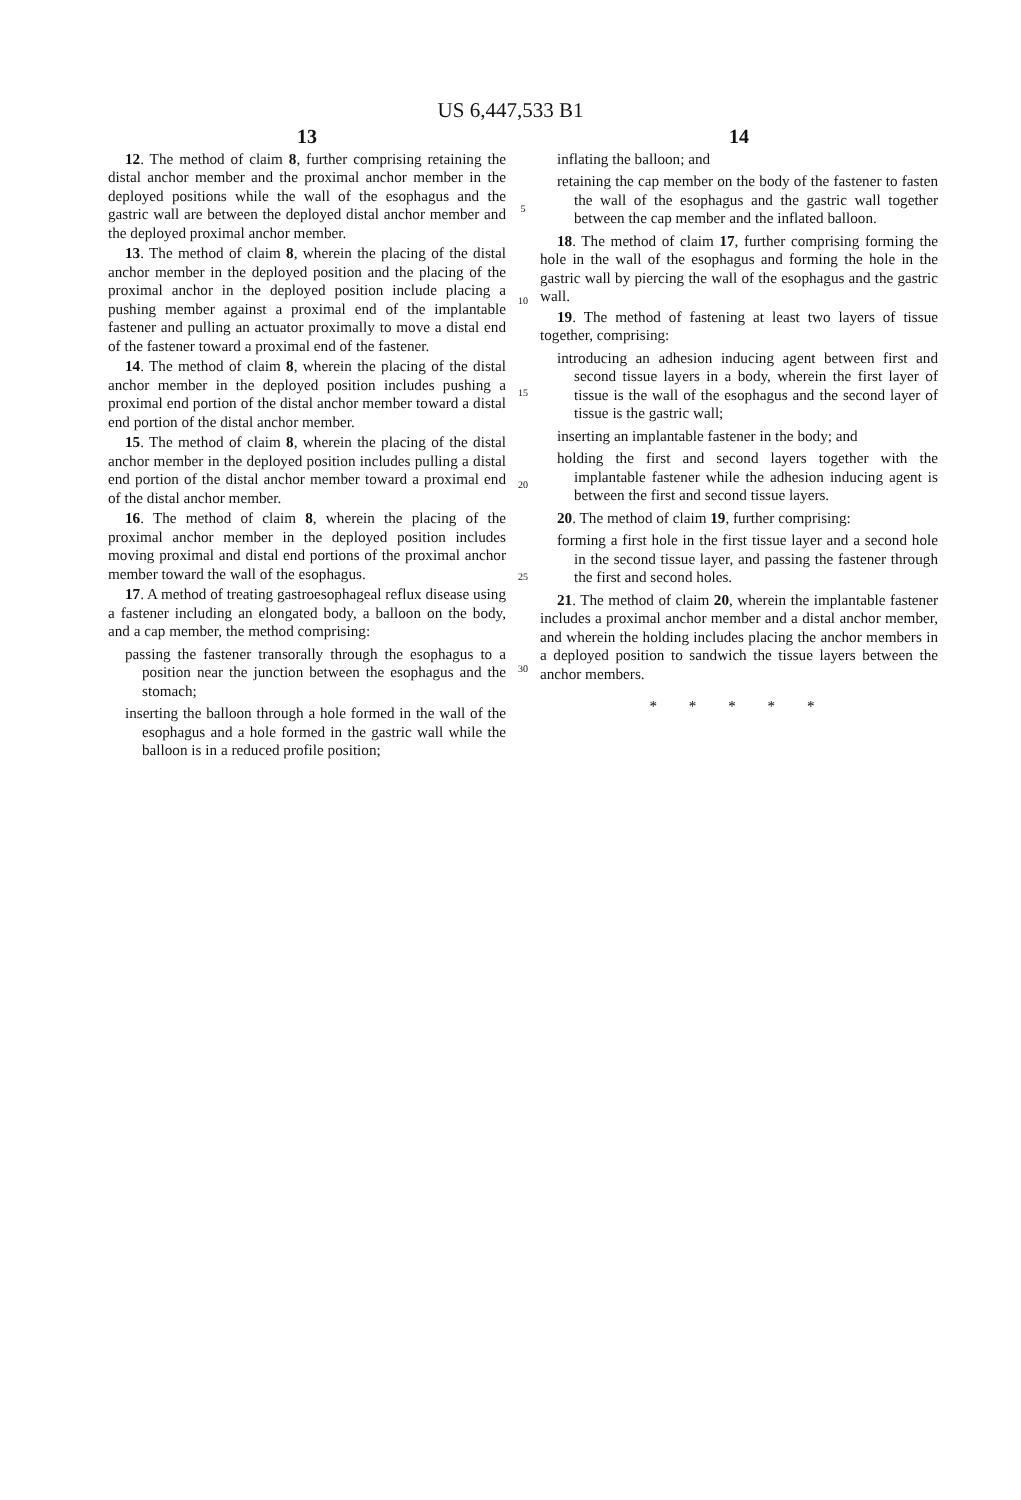US 6,447,533 B1
13
12. The method of claim 8, further comprising retaining the distal anchor member and the proximal anchor member in the deployed positions while the wall of the esophagus and the gastric wall are between the deployed distal anchor member and the deployed proximal anchor member.
13. The method of claim 8, wherein the placing of the distal anchor member in the deployed position and the placing of the proximal anchor in the deployed position include placing a pushing member against a proximal end of the implantable fastener and pulling an actuator proximally to move a distal end of the fastener toward a proximal end of the fastener.
14. The method of claim 8, wherein the placing of the distal anchor member in the deployed position includes pushing a proximal end portion of the distal anchor member toward a distal end portion of the distal anchor member.
15. The method of claim 8, wherein the placing of the distal anchor member in the deployed position includes pulling a distal end portion of the distal anchor member toward a proximal end of the distal anchor member.
16. The method of claim 8, wherein the placing of the proximal anchor member in the deployed position includes moving proximal and distal end portions of the proximal anchor member toward the wall of the esophagus.
17. A method of treating gastroesophageal reflux disease using a fastener including an elongated body, a balloon on the body, and a cap member, the method comprising:
passing the fastener transorally through the esophagus to a position near the junction between the esophagus and the stomach;
inserting the balloon through a hole formed in the wall of the esophagus and a hole formed in the gastric wall while the balloon is in a reduced profile position;
5
10
15
20
25
30
14
inflating the balloon; and
retaining the cap member on the body of the fastener to fasten the wall of the esophagus and the gastric wall together between the cap member and the inflated balloon.
18. The method of claim 17, further comprising forming the hole in the wall of the esophagus and forming the hole in the gastric wall by piercing the wall of the esophagus and the gastric wall.
19. The method of fastening at least two layers of tissue together, comprising:
introducing an adhesion inducing agent between first and second tissue layers in a body, wherein the first layer of tissue is the wall of the esophagus and the second layer of tissue is the gastric wall;
inserting an implantable fastener in the body; and
holding the first and second layers together with the implantable fastener while the adhesion inducing agent is between the first and second tissue layers.
20. The method of claim 19, further comprising:
forming a first hole in the first tissue layer and a second hole in the second tissue layer, and passing the fastener through the first and second holes.
21. The method of claim 20, wherein the implantable fastener includes a proximal anchor member and a distal anchor member, and wherein the holding includes placing the anchor members in a deployed position to sandwich the tissue layers between the anchor members.
* * * * *